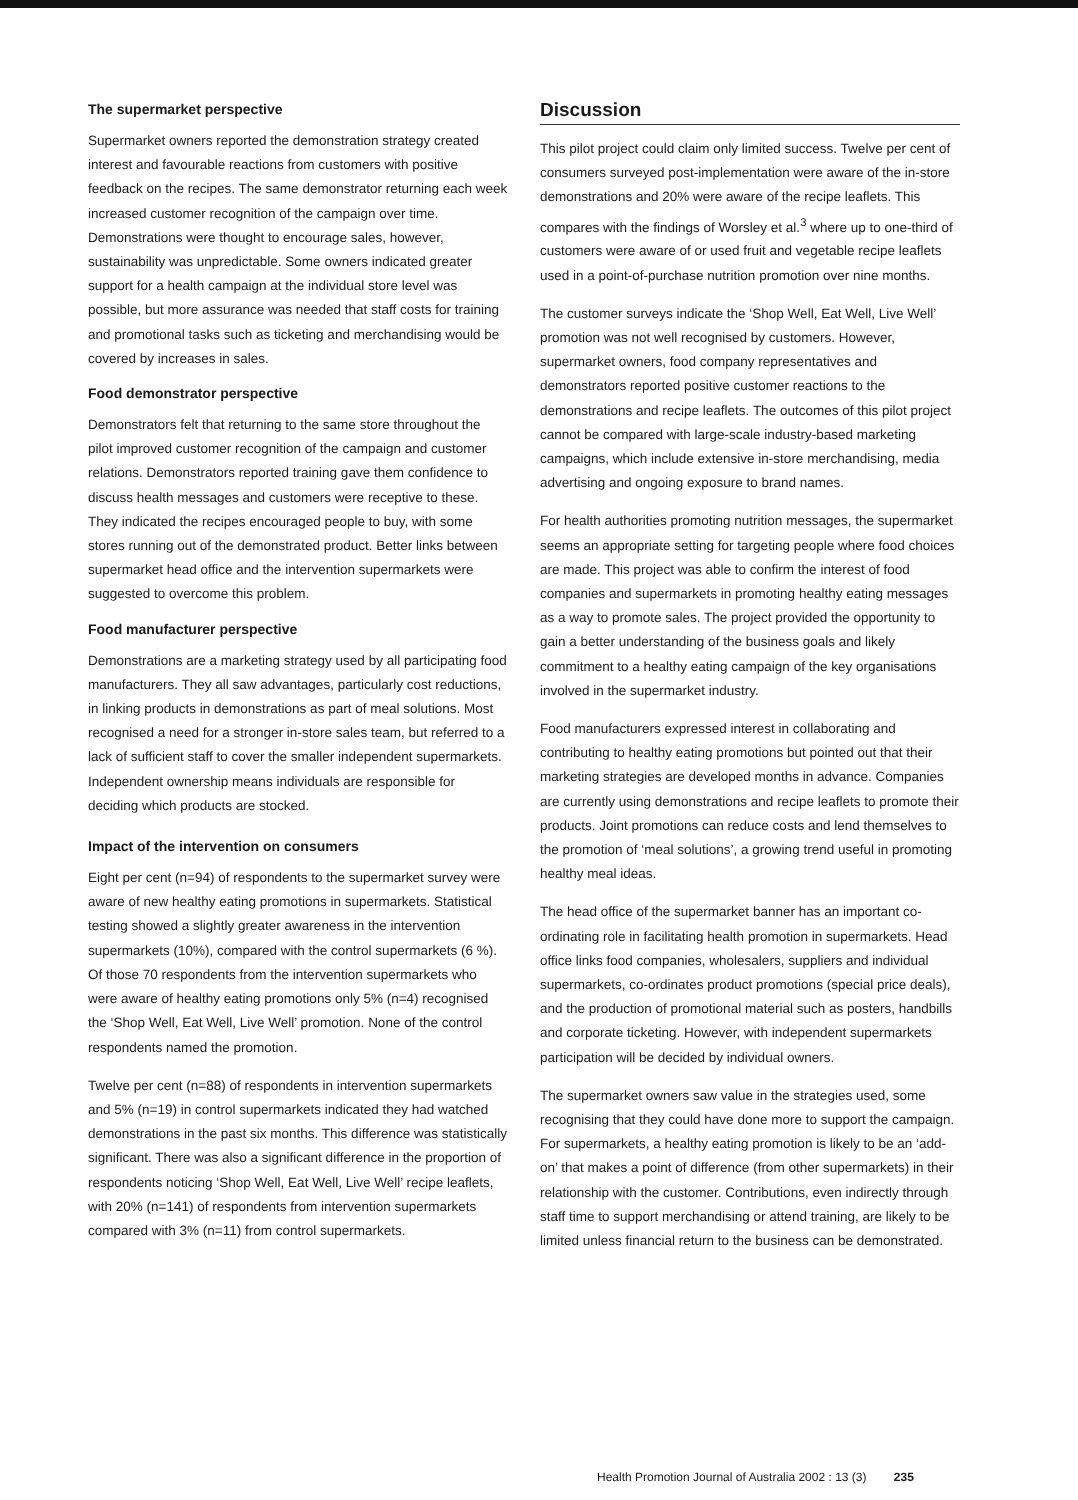The supermarket perspective
Supermarket owners reported the demonstration strategy created interest and favourable reactions from customers with positive feedback on the recipes. The same demonstrator returning each week increased customer recognition of the campaign over time. Demonstrations were thought to encourage sales, however, sustainability was unpredictable. Some owners indicated greater support for a health campaign at the individual store level was possible, but more assurance was needed that staff costs for training and promotional tasks such as ticketing and merchandising would be covered by increases in sales.
Food demonstrator perspective
Demonstrators felt that returning to the same store throughout the pilot improved customer recognition of the campaign and customer relations. Demonstrators reported training gave them confidence to discuss health messages and customers were receptive to these. They indicated the recipes encouraged people to buy, with some stores running out of the demonstrated product. Better links between supermarket head office and the intervention supermarkets were suggested to overcome this problem.
Food manufacturer perspective
Demonstrations are a marketing strategy used by all participating food manufacturers. They all saw advantages, particularly cost reductions, in linking products in demonstrations as part of meal solutions. Most recognised a need for a stronger in-store sales team, but referred to a lack of sufficient staff to cover the smaller independent supermarkets. Independent ownership means individuals are responsible for deciding which products are stocked.
Impact of the intervention on consumers
Eight per cent (n=94) of respondents to the supermarket survey were aware of new healthy eating promotions in supermarkets. Statistical testing showed a slightly greater awareness in the intervention supermarkets (10%), compared with the control supermarkets (6 %). Of those 70 respondents from the intervention supermarkets who were aware of healthy eating promotions only 5% (n=4) recognised the ‘Shop Well, Eat Well, Live Well’ promotion. None of the control respondents named the promotion.
Twelve per cent (n=88) of respondents in intervention supermarkets and 5% (n=19) in control supermarkets indicated they had watched demonstrations in the past six months. This difference was statistically significant. There was also a significant difference in the proportion of respondents noticing ‘Shop Well, Eat Well, Live Well’ recipe leaflets, with 20% (n=141) of respondents from intervention supermarkets compared with 3% (n=11) from control supermarkets.
Discussion
This pilot project could claim only limited success. Twelve per cent of consumers surveyed post-implementation were aware of the in-store demonstrations and 20% were aware of the recipe leaflets. This compares with the findings of Worsley et al.<sup>3</sup> where up to one-third of customers were aware of or used fruit and vegetable recipe leaflets used in a point-of-purchase nutrition promotion over nine months.
The customer surveys indicate the ‘Shop Well, Eat Well, Live Well’ promotion was not well recognised by customers. However, supermarket owners, food company representatives and demonstrators reported positive customer reactions to the demonstrations and recipe leaflets. The outcomes of this pilot project cannot be compared with large-scale industry-based marketing campaigns, which include extensive in-store merchandising, media advertising and ongoing exposure to brand names.
For health authorities promoting nutrition messages, the supermarket seems an appropriate setting for targeting people where food choices are made. This project was able to confirm the interest of food companies and supermarkets in promoting healthy eating messages as a way to promote sales. The project provided the opportunity to gain a better understanding of the business goals and likely commitment to a healthy eating campaign of the key organisations involved in the supermarket industry.
Food manufacturers expressed interest in collaborating and contributing to healthy eating promotions but pointed out that their marketing strategies are developed months in advance. Companies are currently using demonstrations and recipe leaflets to promote their products. Joint promotions can reduce costs and lend themselves to the promotion of ‘meal solutions’, a growing trend useful in promoting healthy meal ideas.
The head office of the supermarket banner has an important co-ordinating role in facilitating health promotion in supermarkets. Head office links food companies, wholesalers, suppliers and individual supermarkets, co-ordinates product promotions (special price deals), and the production of promotional material such as posters, handbills and corporate ticketing. However, with independent supermarkets participation will be decided by individual owners.
The supermarket owners saw value in the strategies used, some recognising that they could have done more to support the campaign. For supermarkets, a healthy eating promotion is likely to be an ‘add-on’ that makes a point of difference (from other supermarkets) in their relationship with the customer. Contributions, even indirectly through staff time to support merchandising or attend training, are likely to be limited unless financial return to the business can be demonstrated.
Health Promotion Journal of Australia 2002 : 13 (3) 235